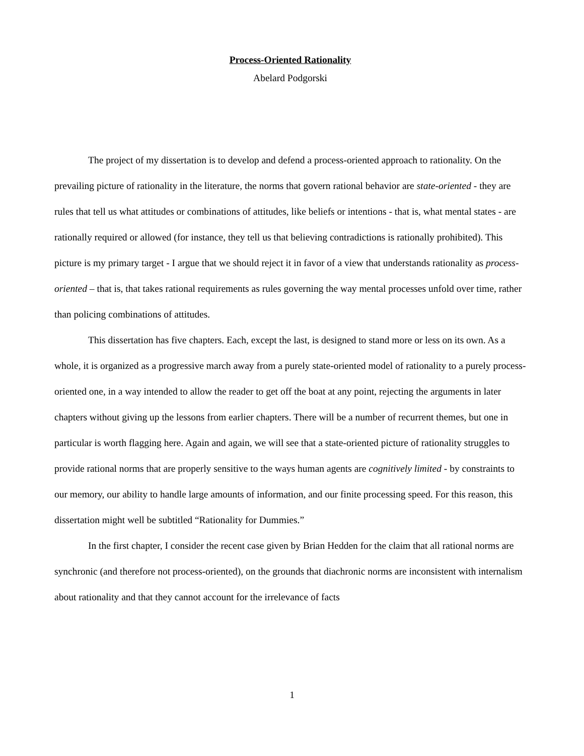Process-Oriented Rationality
Abelard Podgorski
The project of my dissertation is to develop and defend a process-oriented approach to rationality. On the prevailing picture of rationality in the literature, the norms that govern rational behavior are state-oriented - they are rules that tell us what attitudes or combinations of attitudes, like beliefs or intentions - that is, what mental states - are rationally required or allowed (for instance, they tell us that believing contradictions is rationally prohibited). This picture is my primary target - I argue that we should reject it in favor of a view that understands rationality as process-oriented – that is, that takes rational requirements as rules governing the way mental processes unfold over time, rather than policing combinations of attitudes.
This dissertation has five chapters. Each, except the last, is designed to stand more or less on its own. As a whole, it is organized as a progressive march away from a purely state-oriented model of rationality to a purely process-oriented one, in a way intended to allow the reader to get off the boat at any point, rejecting the arguments in later chapters without giving up the lessons from earlier chapters. There will be a number of recurrent themes, but one in particular is worth flagging here. Again and again, we will see that a state-oriented picture of rationality struggles to provide rational norms that are properly sensitive to the ways human agents are cognitively limited - by constraints to our memory, our ability to handle large amounts of information, and our finite processing speed. For this reason, this dissertation might well be subtitled “Rationality for Dummies.”
In the first chapter, I consider the recent case given by Brian Hedden for the claim that all rational norms are synchronic (and therefore not process-oriented), on the grounds that diachronic norms are inconsistent with internalism about rationality and that they cannot account for the irrelevance of facts
1